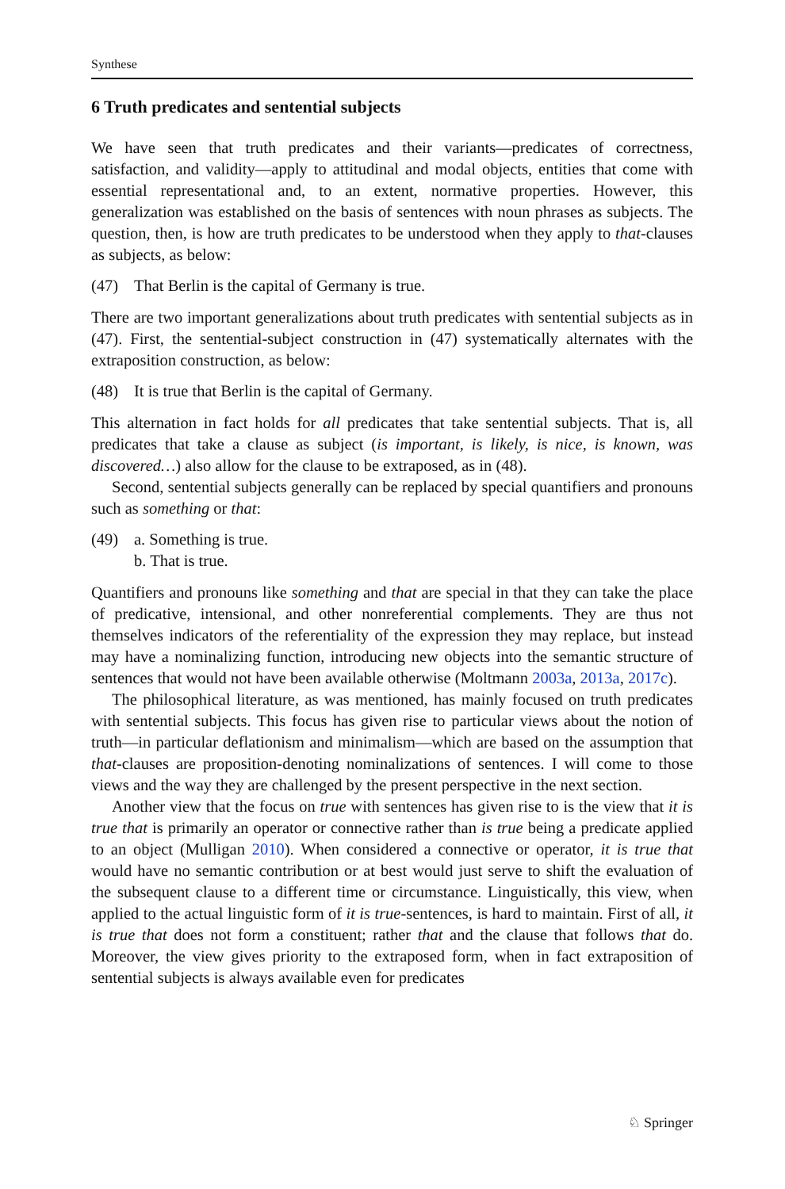Synthese
6 Truth predicates and sentential subjects
We have seen that truth predicates and their variants—predicates of correctness, satisfaction, and validity—apply to attitudinal and modal objects, entities that come with essential representational and, to an extent, normative properties. However, this generalization was established on the basis of sentences with noun phrases as subjects. The question, then, is how are truth predicates to be understood when they apply to that-clauses as subjects, as below:
(47) That Berlin is the capital of Germany is true.
There are two important generalizations about truth predicates with sentential subjects as in (47). First, the sentential-subject construction in (47) systematically alternates with the extraposition construction, as below:
(48) It is true that Berlin is the capital of Germany.
This alternation in fact holds for all predicates that take sentential subjects. That is, all predicates that take a clause as subject (is important, is likely, is nice, is known, was discovered…) also allow for the clause to be extraposed, as in (48).
Second, sentential subjects generally can be replaced by special quantifiers and pronouns such as something or that:
(49) a. Something is true.
b. That is true.
Quantifiers and pronouns like something and that are special in that they can take the place of predicative, intensional, and other nonreferential complements. They are thus not themselves indicators of the referentiality of the expression they may replace, but instead may have a nominalizing function, introducing new objects into the semantic structure of sentences that would not have been available otherwise (Moltmann 2003a, 2013a, 2017c).
The philosophical literature, as was mentioned, has mainly focused on truth predicates with sentential subjects. This focus has given rise to particular views about the notion of truth—in particular deflationism and minimalism—which are based on the assumption that that-clauses are proposition-denoting nominalizations of sentences. I will come to those views and the way they are challenged by the present perspective in the next section.
Another view that the focus on true with sentences has given rise to is the view that it is true that is primarily an operator or connective rather than is true being a predicate applied to an object (Mulligan 2010). When considered a connective or operator, it is true that would have no semantic contribution or at best would just serve to shift the evaluation of the subsequent clause to a different time or circumstance. Linguistically, this view, when applied to the actual linguistic form of it is true-sentences, is hard to maintain. First of all, it is true that does not form a constituent; rather that and the clause that follows that do. Moreover, the view gives priority to the extraposed form, when in fact extraposition of sentential subjects is always available even for predicates
♘ Springer